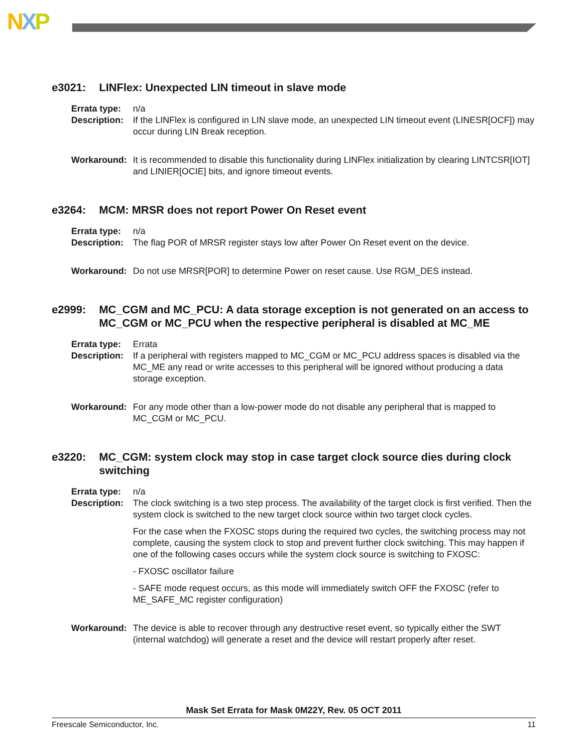NXP
e3021: LINFlex: Unexpected LIN timeout in slave mode
Errata type:
n/a
Description:
If the LINFlex is configured in LIN slave mode, an unexpected LIN timeout event (LINESR[OCF]) may occur during LIN Break reception.
Workaround: It is recommended to disable this functionality during LINFlex initialization by clearing LINTCSR[IOT] and LINIER[OCIE] bits, and ignore timeout events.
e3264: MCM: MRSR does not report Power On Reset event
Errata type:
n/a
Description:
The flag POR of MRSR register stays low after Power On Reset event on the device.
Workaround: Do not use MRSR[POR] to determine Power on reset cause. Use RGM_DES instead.
e2999: MC_CGM and MC_PCU: A data storage exception is not generated on an access to MC_CGM or MC_PCU when the respective peripheral is disabled at MC_ME
Errata type:
Errata
Description:
If a peripheral with registers mapped to MC_CGM or MC_PCU address spaces is disabled via the MC_ME any read or write accesses to this peripheral will be ignored without producing a data storage exception.
Workaround: For any mode other than a low-power mode do not disable any peripheral that is mapped to MC_CGM or MC_PCU.
e3220: MC_CGM: system clock may stop in case target clock source dies during clock switching
Errata type:
n/a
Description:
The clock switching is a two step process. The availability of the target clock is first verified. Then the system clock is switched to the new target clock source within two target clock cycles.
For the case when the FXOSC stops during the required two cycles, the switching process may not complete, causing the system clock to stop and prevent further clock switching. This may happen if one of the following cases occurs while the system clock source is switching to FXOSC:
- FXOSC oscillator failure
- SAFE mode request occurs, as this mode will immediately switch OFF the FXOSC (refer to ME_SAFE_MC register configuration)
Workaround: The device is able to recover through any destructive reset event, so typically either the SWT (internal watchdog) will generate a reset and the device will restart properly after reset.
Mask Set Errata for Mask 0M22Y, Rev. 05 OCT 2011
Freescale Semiconductor, Inc. 11